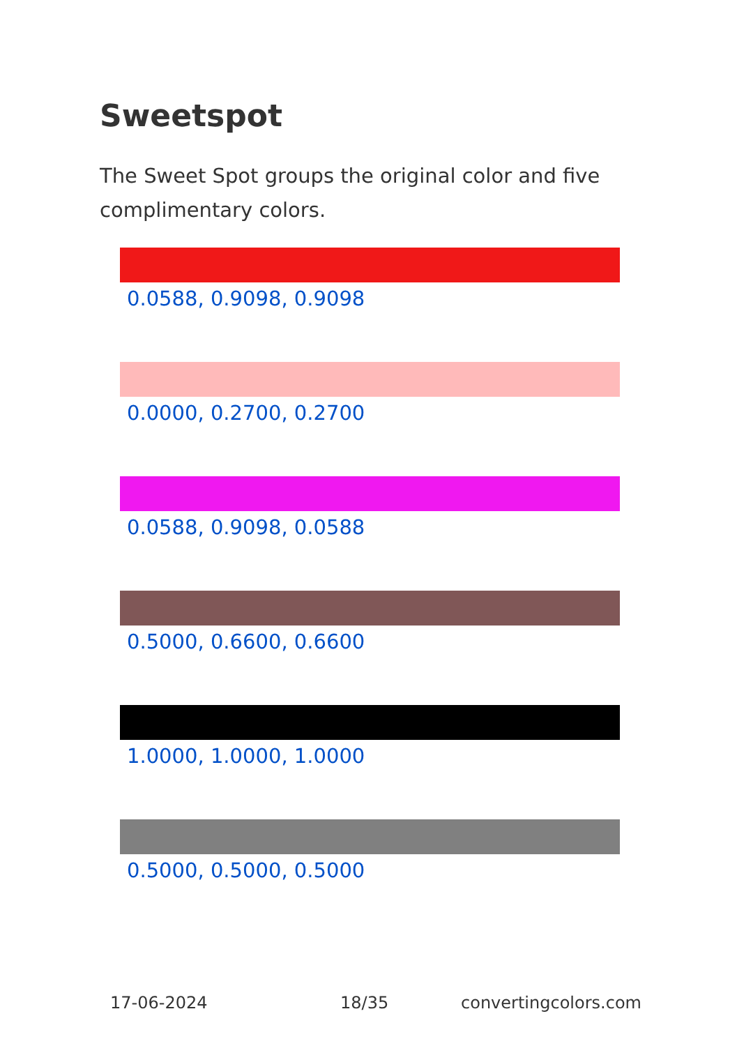Sweetspot
The Sweet Spot groups the original color and five complimentary colors.
0.0588, 0.9098, 0.9098
0.0000, 0.2700, 0.2700
0.0588, 0.9098, 0.0588
0.5000, 0.6600, 0.6600
1.0000, 1.0000, 1.0000
0.5000, 0.5000, 0.5000
17-06-2024 18/35 convertingcolors.com